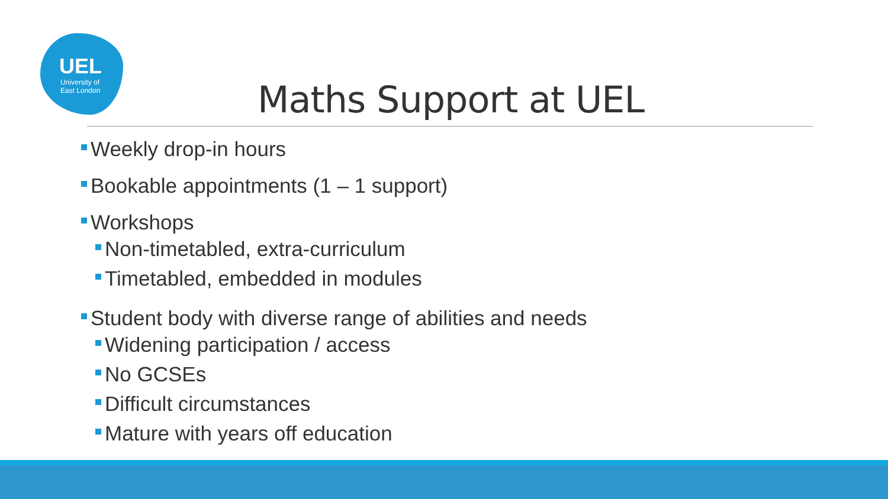UEL
University of
East London
Maths Support at UEL
Weekly drop-in hours
Bookable appointments (1 – 1 support)
Workshops
Non-timetabled, extra-curriculum
Timetabled, embedded in modules
Student body with diverse range of abilities and needs
Widening participation / access
No GCSEs
Difficult circumstances
Mature with years off education